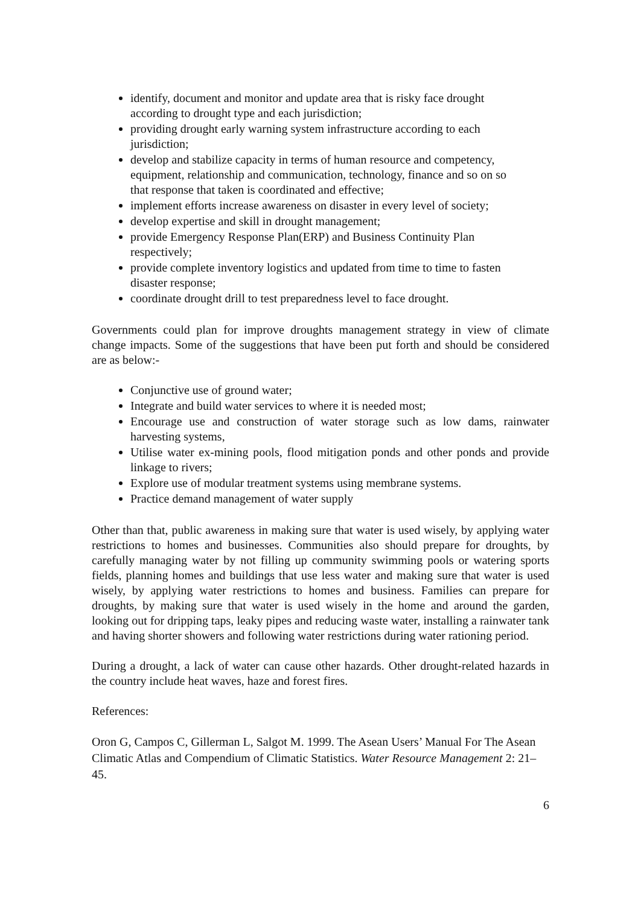identify, document and monitor and update area that is risky face drought according to drought type and each jurisdiction;
providing drought early warning system infrastructure according to each jurisdiction;
develop and stabilize capacity in terms of human resource and competency, equipment, relationship and communication, technology, finance and so on so that response that taken is coordinated and effective;
implement efforts increase awareness on disaster in every level of society;
develop expertise and skill in drought management;
provide Emergency Response Plan(ERP) and Business Continuity Plan respectively;
provide complete inventory logistics and updated from time to time to fasten disaster response;
coordinate drought drill to test preparedness level to face drought.
Governments could plan for improve droughts management strategy in view of climate change impacts. Some of the suggestions that have been put forth and should be considered are as below:-
Conjunctive use of ground water;
Integrate and build water services to where it is needed most;
Encourage use and construction of water storage such as low dams, rainwater harvesting systems,
Utilise water ex-mining pools, flood mitigation ponds and other ponds and provide linkage to rivers;
Explore use of modular treatment systems using membrane systems.
Practice demand management of water supply
Other than that, public awareness in making sure that water is used wisely, by applying water restrictions to homes and businesses. Communities also should prepare for droughts, by carefully managing water by not filling up community swimming pools or watering sports fields, planning homes and buildings that use less water and making sure that water is used wisely, by applying water restrictions to homes and business. Families can prepare for droughts, by making sure that water is used wisely in the home and around the garden, looking out for dripping taps, leaky pipes and reducing waste water, installing a rainwater tank and having shorter showers and following water restrictions during water rationing period.
During a drought, a lack of water can cause other hazards. Other drought-related hazards in the country include heat waves, haze and forest fires.
References:
Oron G, Campos C, Gillerman L, Salgot M. 1999. The Asean Users’ Manual For The Asean Climatic Atlas and Compendium of Climatic Statistics. Water Resource Management 2: 21–45.
6